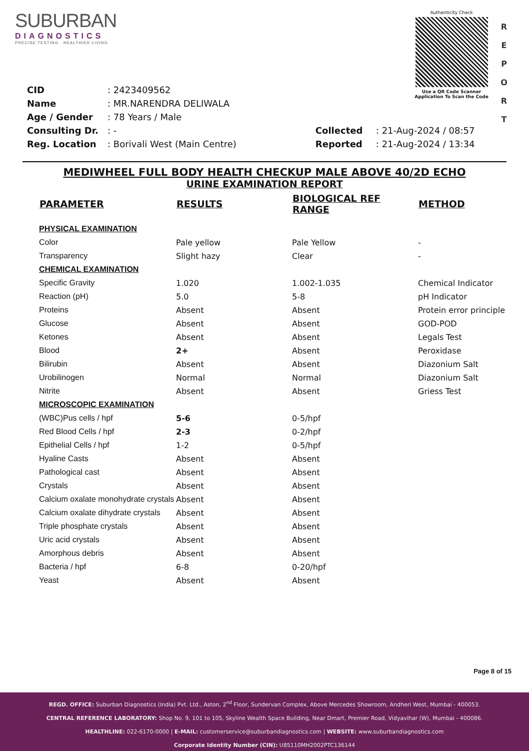SUBURBAN
DIAGNOSTICS
PRECISE TESTING · HEALTHIER LIVING
Authenticity Check
Use a QR Code Scanner Application To Scan the Code
R E P O R T
| CID | : 2423409562 |
| Name | : MR.NARENDRA DELIWALA |
| Age / Gender | : 78 Years / Male |
| Consulting Dr. | : - |
| Reg. Location | : Borivali West (Main Centre) |
| Collected | : 21-Aug-2024 / 08:57 |
| Reported | : 21-Aug-2024 / 13:34 |
MEDIWHEEL FULL BODY HEALTH CHECKUP MALE ABOVE 40/2D ECHO
URINE EXAMINATION REPORT
| PARAMETER | RESULTS | BIOLOGICAL REF RANGE | METHOD |
| --- | --- | --- | --- |
| PHYSICAL EXAMINATION | | | |
| Color | Pale yellow | Pale Yellow | - |
| Transparency | Slight hazy | Clear | - |
| CHEMICAL EXAMINATION | | | |
| Specific Gravity | 1.020 | 1.002-1.035 | Chemical Indicator |
| Reaction (pH) | 5.0 | 5-8 | pH Indicator |
| Proteins | Absent | Absent | Protein error principle |
| Glucose | Absent | Absent | GOD-POD |
| Ketones | Absent | Absent | Legals Test |
| Blood | 2+ | Absent | Peroxidase |
| Bilirubin | Absent | Absent | Diazonium Salt |
| Urobilinogen | Normal | Normal | Diazonium Salt |
| Nitrite | Absent | Absent | Griess Test |
| MICROSCOPIC EXAMINATION | | | |
| (WBC)Pus cells / hpf | 5-6 | 0-5/hpf | |
| Red Blood Cells / hpf | 2-3 | 0-2/hpf | |
| Epithelial Cells / hpf | 1-2 | 0-5/hpf | |
| Hyaline Casts | Absent | Absent | |
| Pathological cast | Absent | Absent | |
| Crystals | Absent | Absent | |
| Calcium oxalate monohydrate crystals | Absent | Absent | |
| Calcium oxalate dihydrate crystals | Absent | Absent | |
| Triple phosphate crystals | Absent | Absent | |
| Uric acid crystals | Absent | Absent | |
| Amorphous debris | Absent | Absent | |
| Bacteria / hpf | 6-8 | 0-20/hpf | |
| Yeast | Absent | Absent | |
Page 8 of 15
REGD. OFFICE: Suburban Diagnostics (India) Pvt. Ltd., Aston, 2<sup>nd</sup> Floor, Sundervan Complex, Above Mercedes Showroom, Andheri West, Mumbai - 400053.
CENTRAL REFERENCE LABORATORY: Shop No. 9, 101 to 105, Skyline Wealth Space Building, Near Dmart, Premier Road, Vidyavihar (W), Mumbai - 400086.
HEALTHLINE: 022-6170-0000 | E-MAIL: customerservice@suburbandiagnostics.com | WEBSITE: www.suburbandiagnostics.com
Corporate Identity Number (CIN): U85110MH2002PTC136144